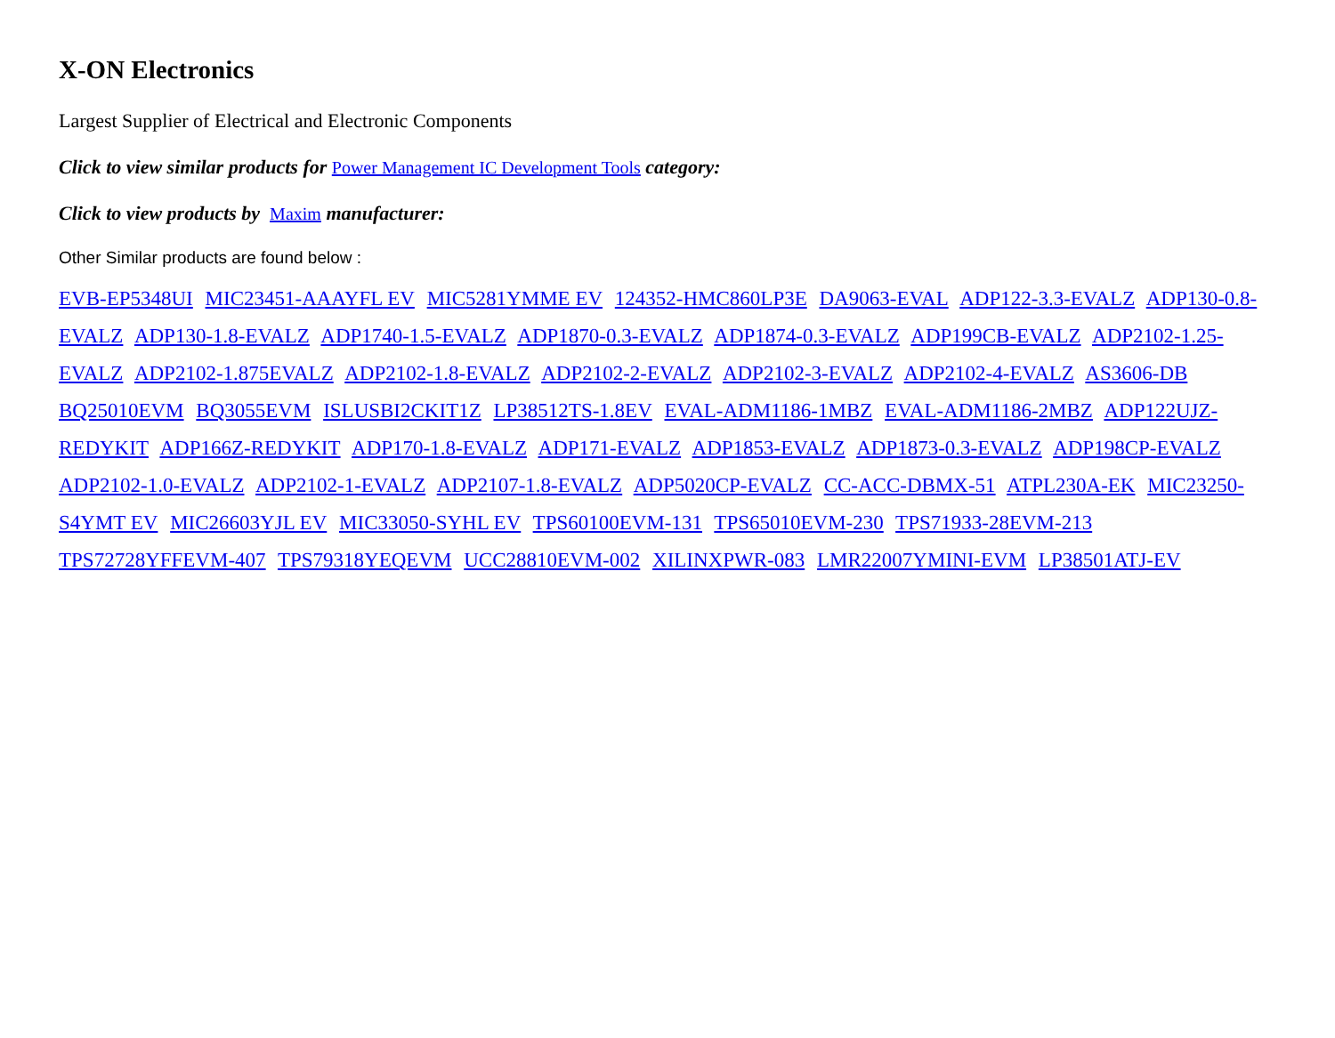X-ON Electronics
Largest Supplier of Electrical and Electronic Components
Click to view similar products for Power Management IC Development Tools category:
Click to view products by Maxim manufacturer:
Other Similar products are found below :
EVB-EP5348UI MIC23451-AAAYFL EV MIC5281YMME EV 124352-HMC860LP3E DA9063-EVAL ADP122-3.3-EVALZ ADP130-0.8-EVALZ ADP130-1.8-EVALZ ADP1740-1.5-EVALZ ADP1870-0.3-EVALZ ADP1874-0.3-EVALZ ADP199CB-EVALZ ADP2102-1.25-EVALZ ADP2102-1.875EVALZ ADP2102-1.8-EVALZ ADP2102-2-EVALZ ADP2102-3-EVALZ ADP2102-4-EVALZ AS3606-DB BQ25010EVM BQ3055EVM ISLUSBI2CKIT1Z LP38512TS-1.8EV EVAL-ADM1186-1MBZ EVAL-ADM1186-2MBZ ADP122UJZ-REDYKIT ADP166Z-REDYKIT ADP170-1.8-EVALZ ADP171-EVALZ ADP1853-EVALZ ADP1873-0.3-EVALZ ADP198CP-EVALZ ADP2102-1.0-EVALZ ADP2102-1-EVALZ ADP2107-1.8-EVALZ ADP5020CP-EVALZ CC-ACC-DBMX-51 ATPL230A-EK MIC23250-S4YMT EV MIC26603YJL EV MIC33050-SYHL EV TPS60100EVM-131 TPS65010EVM-230 TPS71933-28EVM-213 TPS72728YFFEVM-407 TPS79318YEQEVM UCC28810EVM-002 XILINXPWR-083 LMR22007YMINI-EVM LP38501ATJ-EV